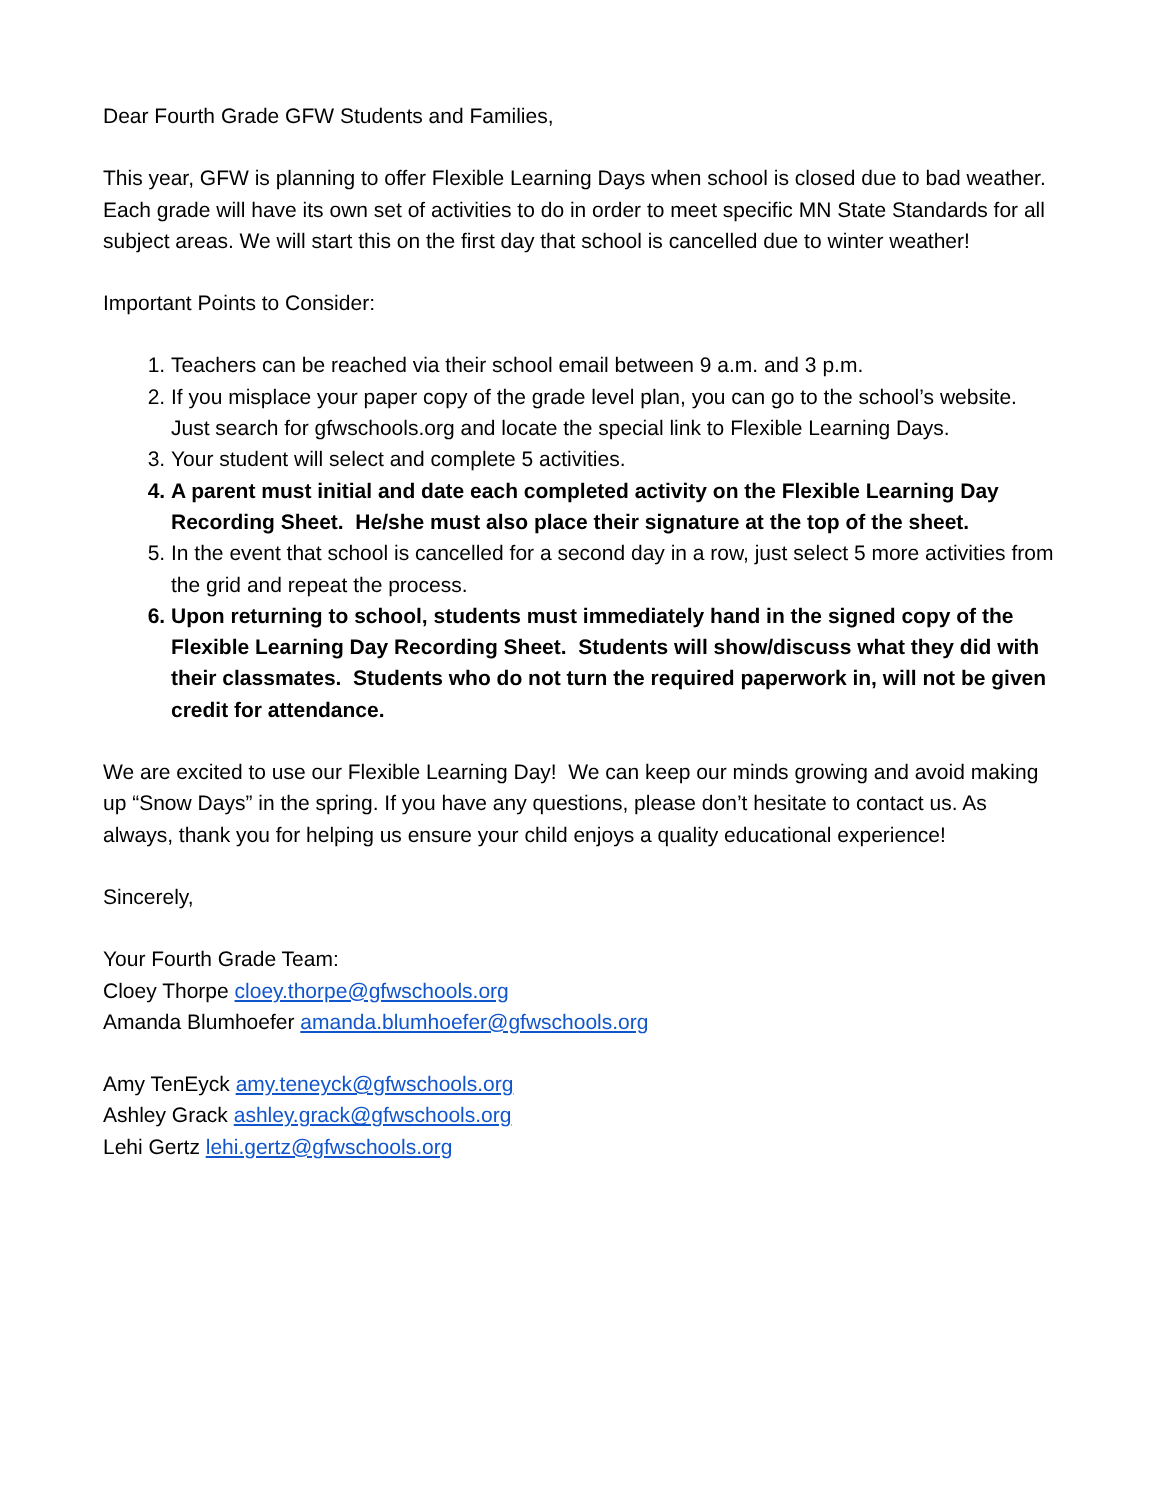Dear Fourth Grade GFW Students and Families,
This year, GFW is planning to offer Flexible Learning Days when school is closed due to bad weather. Each grade will have its own set of activities to do in order to meet specific MN State Standards for all subject areas. We will start this on the first day that school is cancelled due to winter weather!
Important Points to Consider:
1. Teachers can be reached via their school email between 9 a.m. and 3 p.m.
2. If you misplace your paper copy of the grade level plan, you can go to the school’s website. Just search for gfwschools.org and locate the special link to Flexible Learning Days.
3. Your student will select and complete 5 activities.
4. A parent must initial and date each completed activity on the Flexible Learning Day Recording Sheet. He/she must also place their signature at the top of the sheet.
5. In the event that school is cancelled for a second day in a row, just select 5 more activities from the grid and repeat the process.
6. Upon returning to school, students must immediately hand in the signed copy of the Flexible Learning Day Recording Sheet. Students will show/discuss what they did with their classmates. Students who do not turn the required paperwork in, will not be given credit for attendance.
We are excited to use our Flexible Learning Day! We can keep our minds growing and avoid making up “Snow Days” in the spring. If you have any questions, please don’t hesitate to contact us. As always, thank you for helping us ensure your child enjoys a quality educational experience!
Sincerely,
Your Fourth Grade Team:
Cloey Thorpe cloey.thorpe@gfwschools.org
Amanda Blumhoefer amanda.blumhoefer@gfwschools.org
Amy TenEyck amy.teneyck@gfwschools.org
Ashley Grack ashley.grack@gfwschools.org
Lehi Gertz lehi.gertz@gfwschools.org